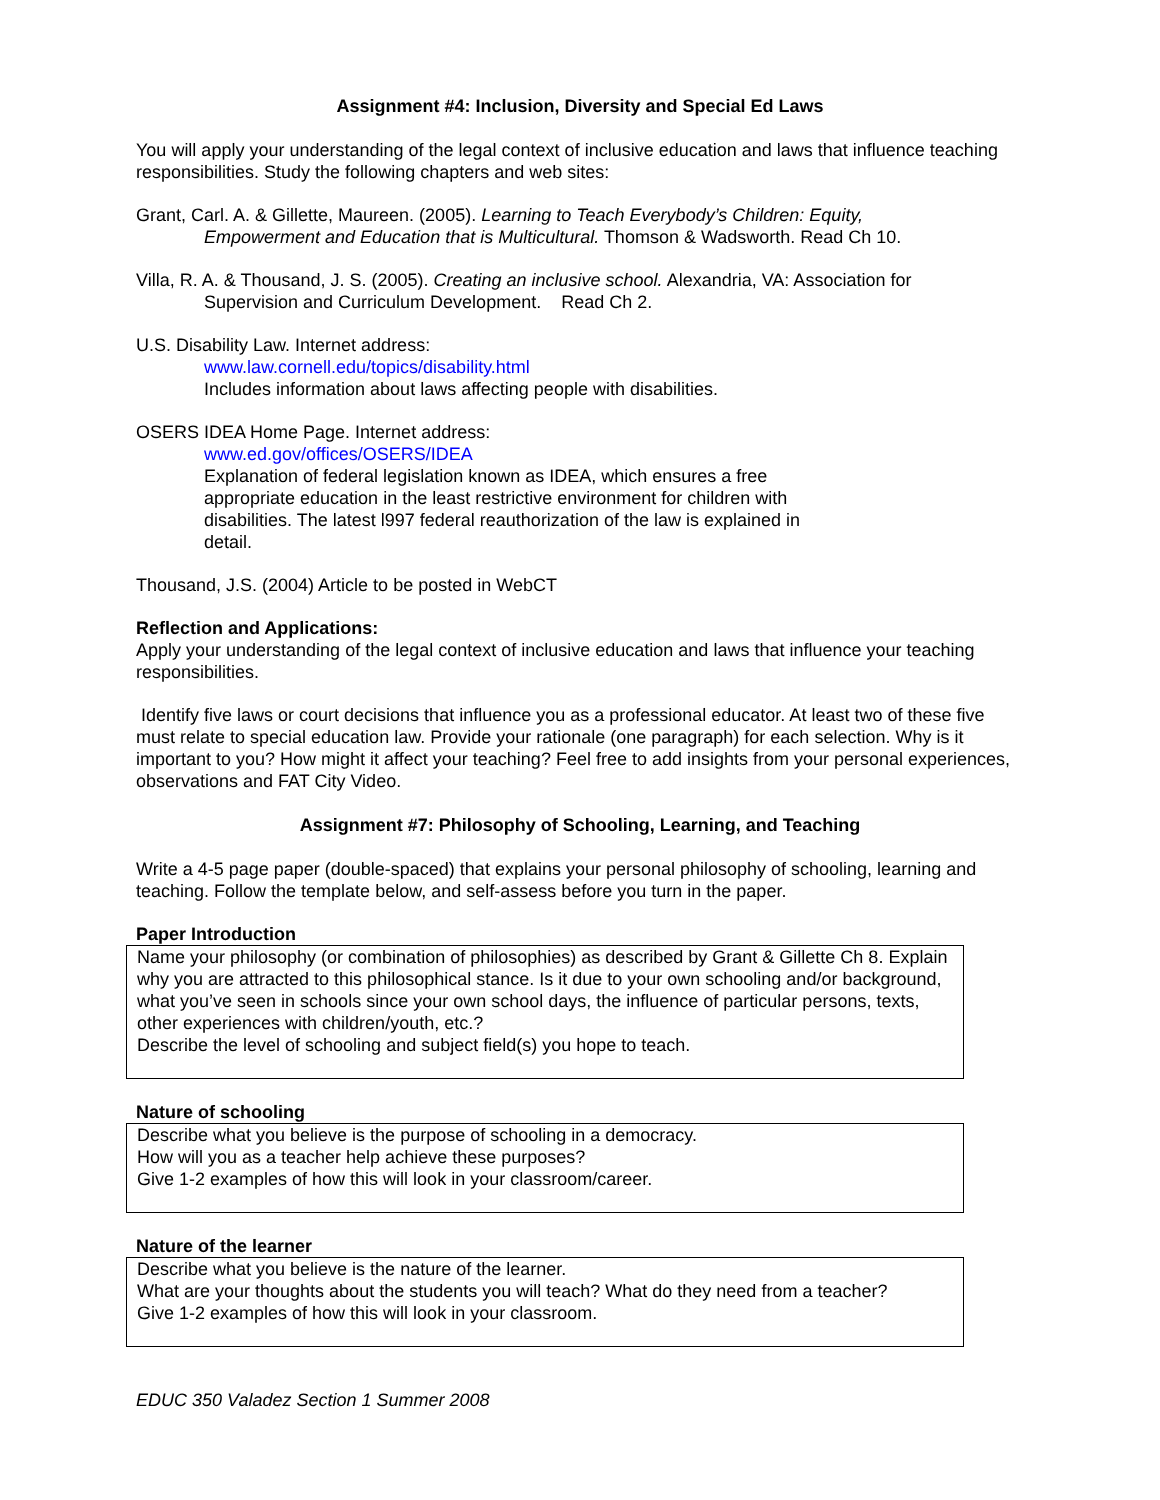Assignment #4: Inclusion, Diversity and Special Ed Laws
You will apply your understanding of the legal context of inclusive education and laws that influence teaching responsibilities. Study the following chapters and web sites:
Grant, Carl. A. & Gillette, Maureen. (2005). Learning to Teach Everybody’s Children: Equity,
Empowerment and Education that is Multicultural. Thomson & Wadsworth. Read Ch 10.
Villa, R. A. & Thousand, J. S. (2005). Creating an inclusive school. Alexandria, VA: Association for
Supervision and Curriculum Development. Read Ch 2.
U.S. Disability Law. Internet address:
www.law.cornell.edu/topics/disability.html
Includes information about laws affecting people with disabilities.
OSERS IDEA Home Page. Internet address:
www.ed.gov/offices/OSERS/IDEA
Explanation of federal legislation known as IDEA, which ensures a free appropriate education in the least restrictive environment for children with disabilities. The latest l997 federal reauthorization of the law is explained in detail.
Thousand, J.S. (2004) Article to be posted in WebCT
Reflection and Applications:
Apply your understanding of the legal context of inclusive education and laws that influence your teaching responsibilities.
Identify five laws or court decisions that influence you as a professional educator. At least two of these five must relate to special education law. Provide your rationale (one paragraph) for each selection. Why is it important to you? How might it affect your teaching? Feel free to add insights from your personal experiences, observations and FAT City Video.
Assignment #7: Philosophy of Schooling, Learning, and Teaching
Write a 4-5 page paper (double-spaced) that explains your personal philosophy of schooling, learning and teaching. Follow the template below, and self-assess before you turn in the paper.
Paper Introduction
Name your philosophy (or combination of philosophies) as described by Grant & Gillette Ch 8. Explain why you are attracted to this philosophical stance. Is it due to your own schooling and/or background, what you’ve seen in schools since your own school days, the influence of particular persons, texts, other experiences with children/youth, etc.?
Describe the level of schooling and subject field(s) you hope to teach.
Nature of schooling
Describe what you believe is the purpose of schooling in a democracy.
How will you as a teacher help achieve these purposes?
Give 1-2 examples of how this will look in your classroom/career.
Nature of the learner
Describe what you believe is the nature of the learner.
What are your thoughts about the students you will teach? What do they need from a teacher?
Give 1-2 examples of how this will look in your classroom.
EDUC 350 Valadez Section 1 Summer 2008